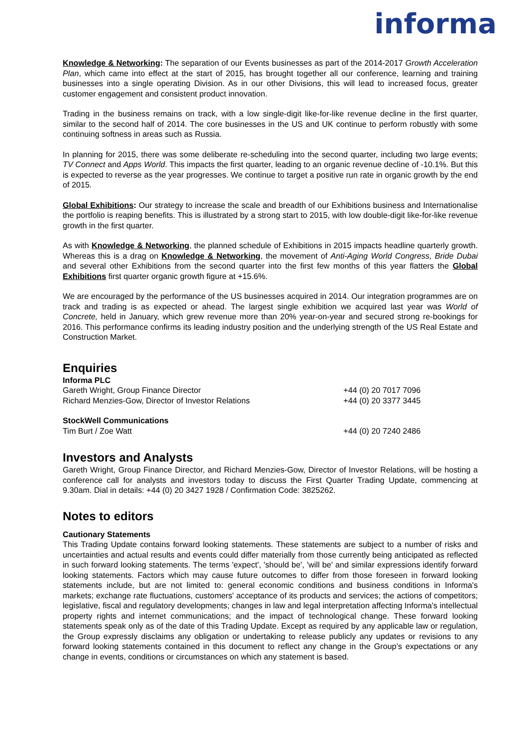informa
Knowledge & Networking: The separation of our Events businesses as part of the 2014-2017 Growth Acceleration Plan, which came into effect at the start of 2015, has brought together all our conference, learning and training businesses into a single operating Division. As in our other Divisions, this will lead to increased focus, greater customer engagement and consistent product innovation.
Trading in the business remains on track, with a low single-digit like-for-like revenue decline in the first quarter, similar to the second half of 2014. The core businesses in the US and UK continue to perform robustly with some continuing softness in areas such as Russia.
In planning for 2015, there was some deliberate re-scheduling into the second quarter, including two large events; TV Connect and Apps World. This impacts the first quarter, leading to an organic revenue decline of -10.1%. But this is expected to reverse as the year progresses. We continue to target a positive run rate in organic growth by the end of 2015.
Global Exhibitions: Our strategy to increase the scale and breadth of our Exhibitions business and Internationalise the portfolio is reaping benefits. This is illustrated by a strong start to 2015, with low double-digit like-for-like revenue growth in the first quarter.
As with Knowledge & Networking, the planned schedule of Exhibitions in 2015 impacts headline quarterly growth. Whereas this is a drag on Knowledge & Networking, the movement of Anti-Aging World Congress, Bride Dubai and several other Exhibitions from the second quarter into the first few months of this year flatters the Global Exhibitions first quarter organic growth figure at +15.6%.
We are encouraged by the performance of the US businesses acquired in 2014. Our integration programmes are on track and trading is as expected or ahead. The largest single exhibition we acquired last year was World of Concrete, held in January, which grew revenue more than 20% year-on-year and secured strong re-bookings for 2016. This performance confirms its leading industry position and the underlying strength of the US Real Estate and Construction Market.
Enquiries
Informa PLC
| Gareth Wright, Group Finance Director | +44 (0) 20 7017 7096 |
| Richard Menzies-Gow, Director of Investor Relations | +44 (0) 20 3377 3445 |
StockWell Communications
| Tim Burt / Zoe Watt | +44 (0) 20 7240 2486 |
Investors and Analysts
Gareth Wright, Group Finance Director, and Richard Menzies-Gow, Director of Investor Relations, will be hosting a conference call for analysts and investors today to discuss the First Quarter Trading Update, commencing at 9.30am. Dial in details: +44 (0) 20 3427 1928 / Confirmation Code: 3825262.
Notes to editors
Cautionary Statements
This Trading Update contains forward looking statements. These statements are subject to a number of risks and uncertainties and actual results and events could differ materially from those currently being anticipated as reflected in such forward looking statements. The terms 'expect', 'should be', 'will be' and similar expressions identify forward looking statements. Factors which may cause future outcomes to differ from those foreseen in forward looking statements include, but are not limited to: general economic conditions and business conditions in Informa's markets; exchange rate fluctuations, customers' acceptance of its products and services; the actions of competitors; legislative, fiscal and regulatory developments; changes in law and legal interpretation affecting Informa's intellectual property rights and internet communications; and the impact of technological change. These forward looking statements speak only as of the date of this Trading Update. Except as required by any applicable law or regulation, the Group expressly disclaims any obligation or undertaking to release publicly any updates or revisions to any forward looking statements contained in this document to reflect any change in the Group’s expectations or any change in events, conditions or circumstances on which any statement is based.